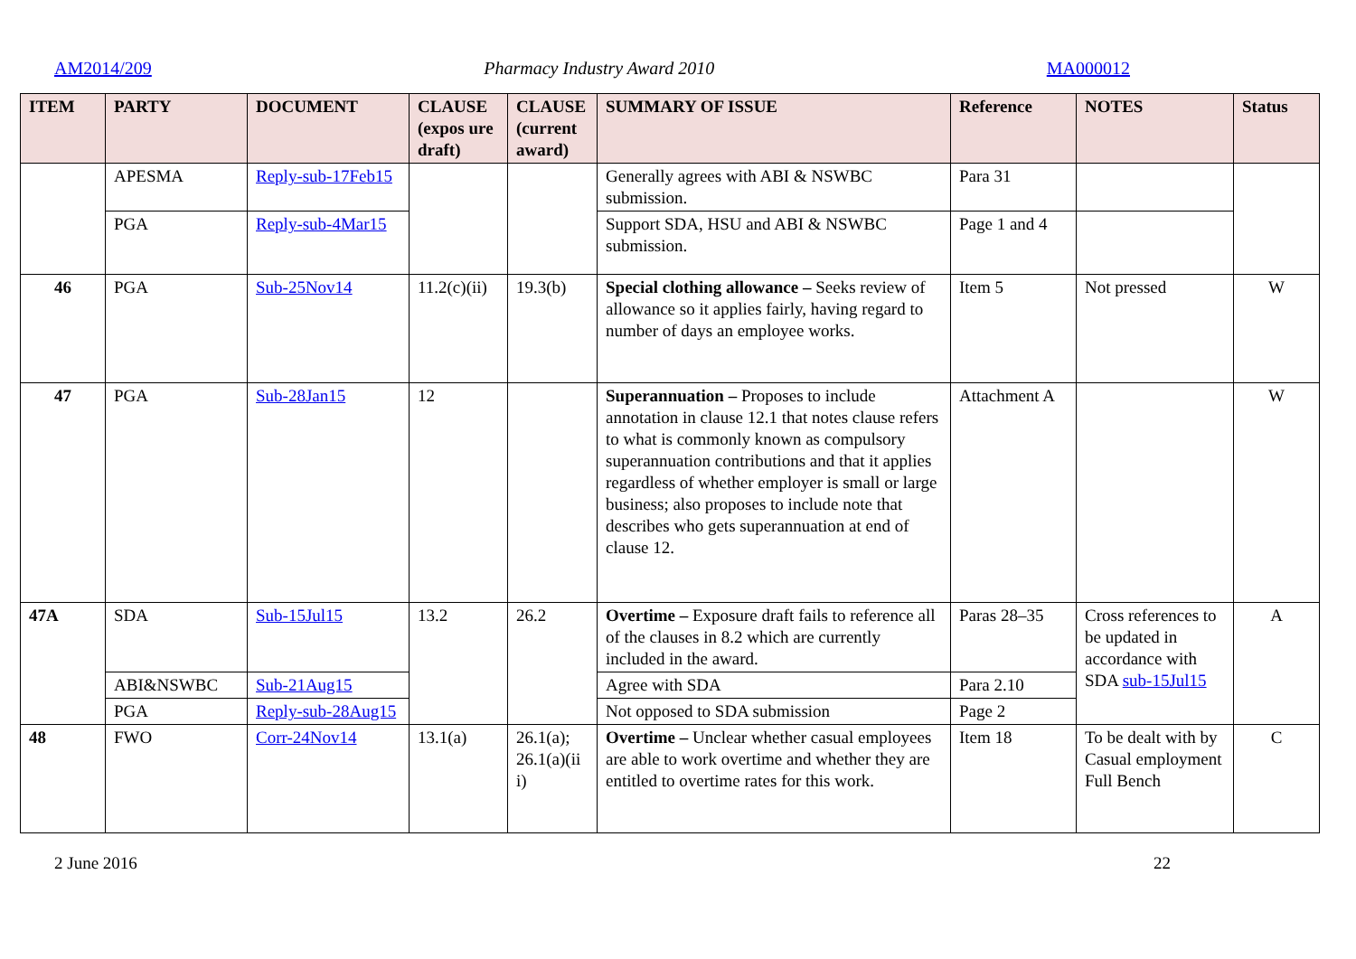AM2014/209 Pharmacy Industry Award 2010 MA000012
| ITEM | PARTY | DOCUMENT | CLAUSE (expos ure draft) | CLAUSE (current award) | SUMMARY OF ISSUE | Reference | NOTES | Status |
| --- | --- | --- | --- | --- | --- | --- | --- | --- |
| | APESMA | Reply-sub-17Feb15 | | | Generally agrees with ABI & NSWBC submission. | Para 31 | | |
| | PGA | Reply-sub-4Mar15 | | | Support SDA, HSU and ABI & NSWBC submission. | Page 1 and 4 | | |
| 46 | PGA | Sub-25Nov14 | 11.2(c)(ii) | 19.3(b) | Special clothing allowance – Seeks review of allowance so it applies fairly, having regard to number of days an employee works. | Item 5 | Not pressed | W |
| 47 | PGA | Sub-28Jan15 | 12 | | Superannuation – Proposes to include annotation in clause 12.1 that notes clause refers to what is commonly known as compulsory superannuation contributions and that it applies regardless of whether employer is small or large business; also proposes to include note that describes who gets superannuation at end of clause 12. | Attachment A | | W |
| 47A | SDA | Sub-15Jul15 | 13.2 | 26.2 | Overtime – Exposure draft fails to reference all of the clauses in 8.2 which are currently included in the award. | Paras 28–35 | Cross references to be updated in accordance with SDA sub-15Jul15 | A |
| | ABI&NSWBC | Sub-21Aug15 | | | Agree with SDA | Para 2.10 | | |
| | PGA | Reply-sub-28Aug15 | | | Not opposed to SDA submission | Page 2 | | |
| 48 | FWO | Corr-24Nov14 | 13.1(a) | 26.1(a); 26.1(a)(ii i) | Overtime – Unclear whether casual employees are able to work overtime and whether they are entitled to overtime rates for this work. | Item 18 | To be dealt with by Casual employment Full Bench | C |
2 June 2016 22